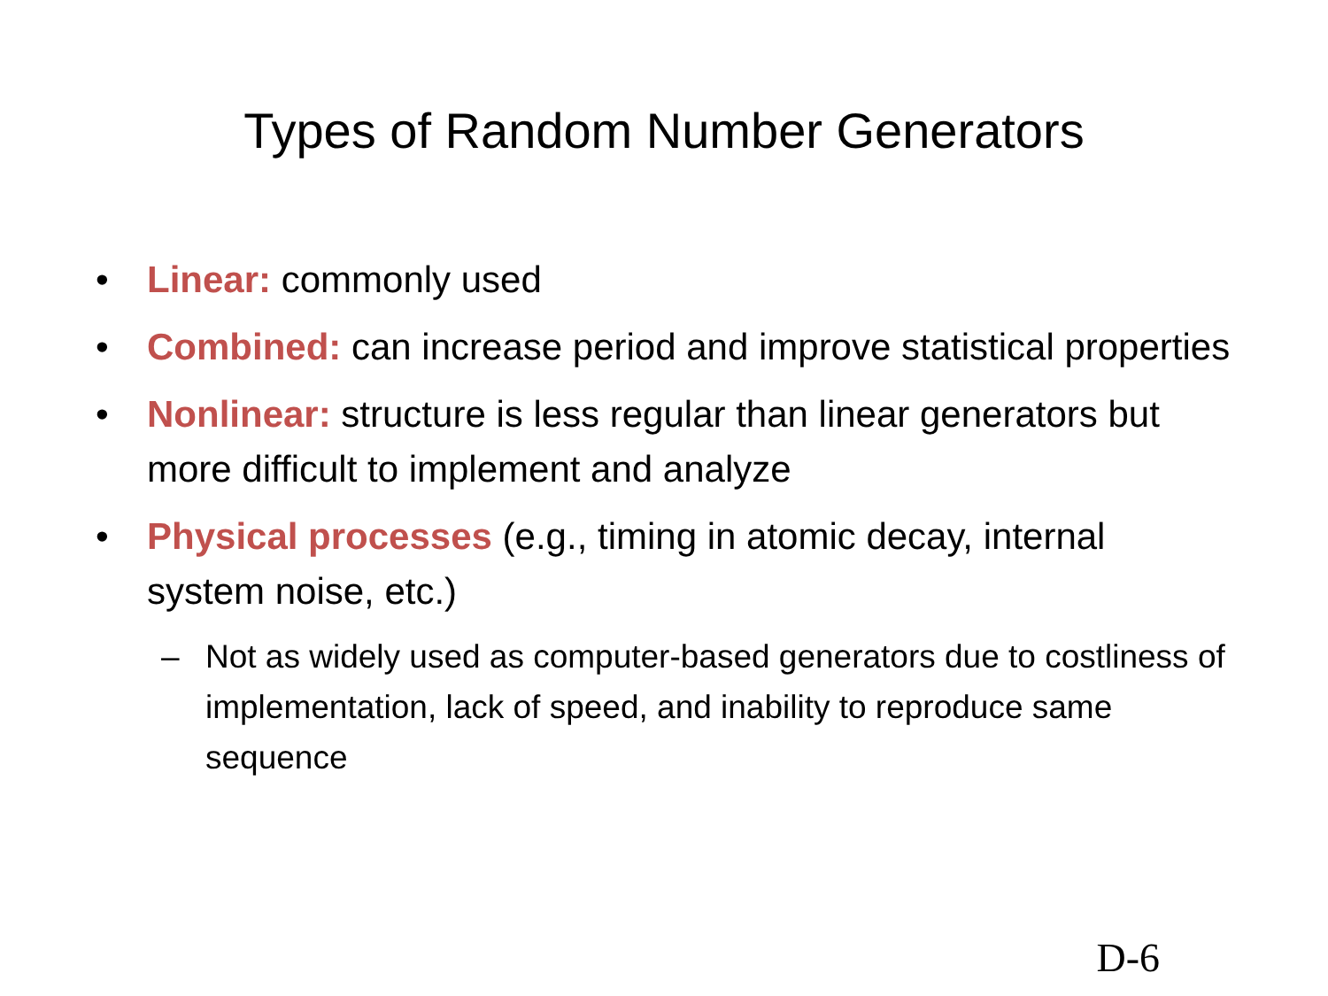Types of Random Number Generators
• Linear: commonly used
• Combined: can increase period and improve statistical properties
• Nonlinear: structure is less regular than linear generators but more difficult to implement and analyze
• Physical processes (e.g., timing in atomic decay, internal system noise, etc.)
– Not as widely used as computer-based generators due to costliness of implementation, lack of speed, and inability to reproduce same sequence
D-6